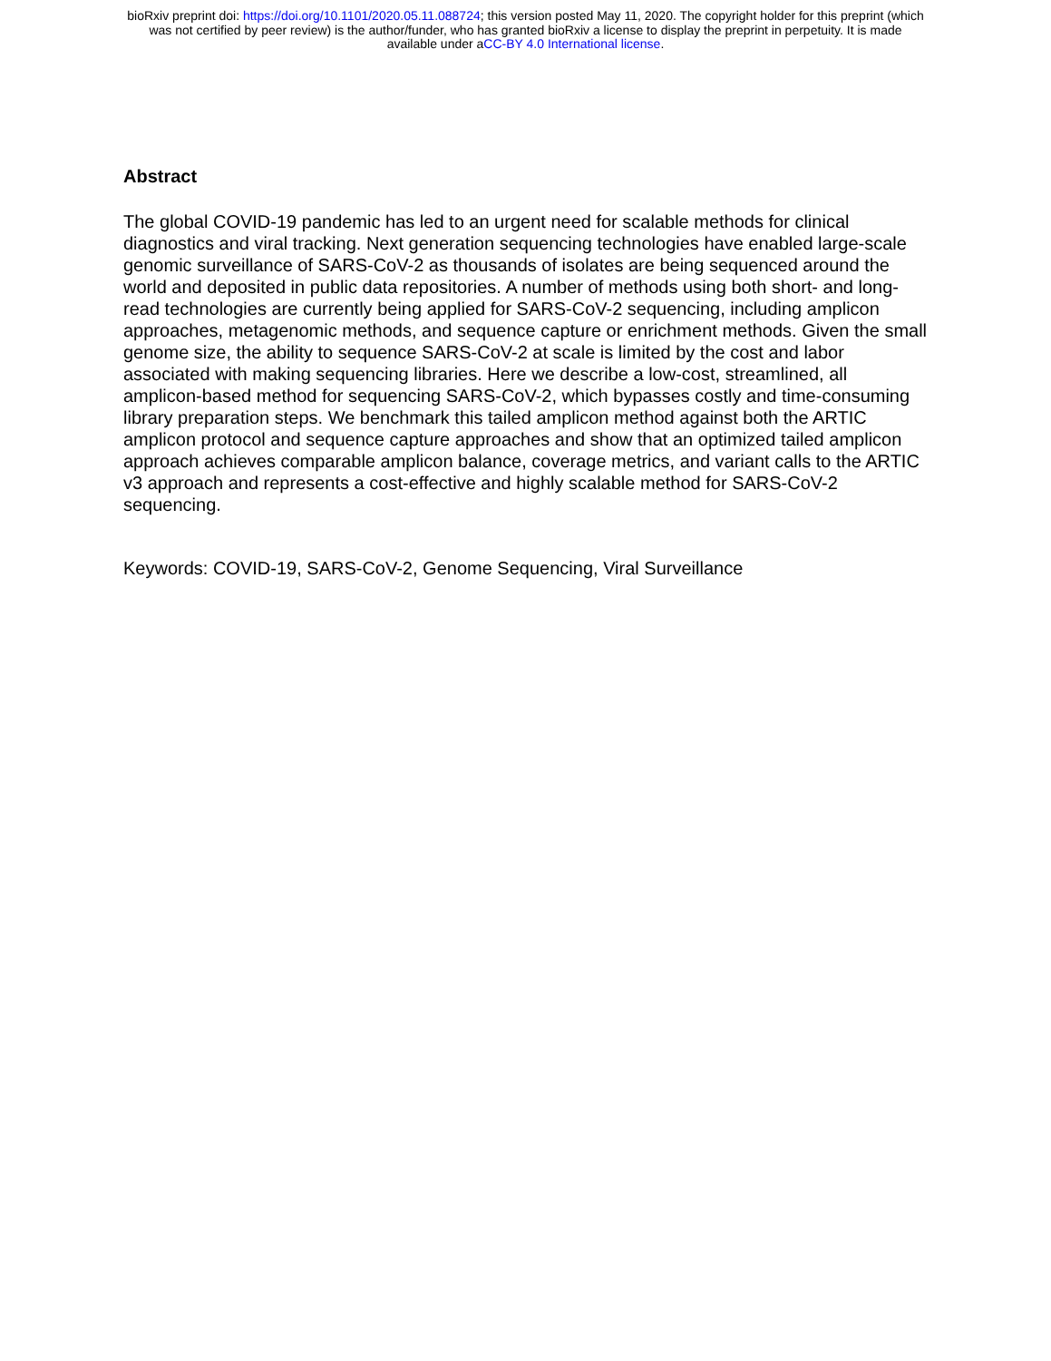bioRxiv preprint doi: https://doi.org/10.1101/2020.05.11.088724; this version posted May 11, 2020. The copyright holder for this preprint (which
was not certified by peer review) is the author/funder, who has granted bioRxiv a license to display the preprint in perpetuity. It is made
available under aCC-BY 4.0 International license.
Abstract
The global COVID-19 pandemic has led to an urgent need for scalable methods for clinical diagnostics and viral tracking. Next generation sequencing technologies have enabled large-scale genomic surveillance of SARS-CoV-2 as thousands of isolates are being sequenced around the world and deposited in public data repositories. A number of methods using both short- and long-read technologies are currently being applied for SARS-CoV-2 sequencing, including amplicon approaches, metagenomic methods, and sequence capture or enrichment methods. Given the small genome size, the ability to sequence SARS-CoV-2 at scale is limited by the cost and labor associated with making sequencing libraries. Here we describe a low-cost, streamlined, all amplicon-based method for sequencing SARS-CoV-2, which bypasses costly and time-consuming library preparation steps. We benchmark this tailed amplicon method against both the ARTIC amplicon protocol and sequence capture approaches and show that an optimized tailed amplicon approach achieves comparable amplicon balance, coverage metrics, and variant calls to the ARTIC v3 approach and represents a cost-effective and highly scalable method for SARS-CoV-2 sequencing.
Keywords: COVID-19, SARS-CoV-2, Genome Sequencing, Viral Surveillance